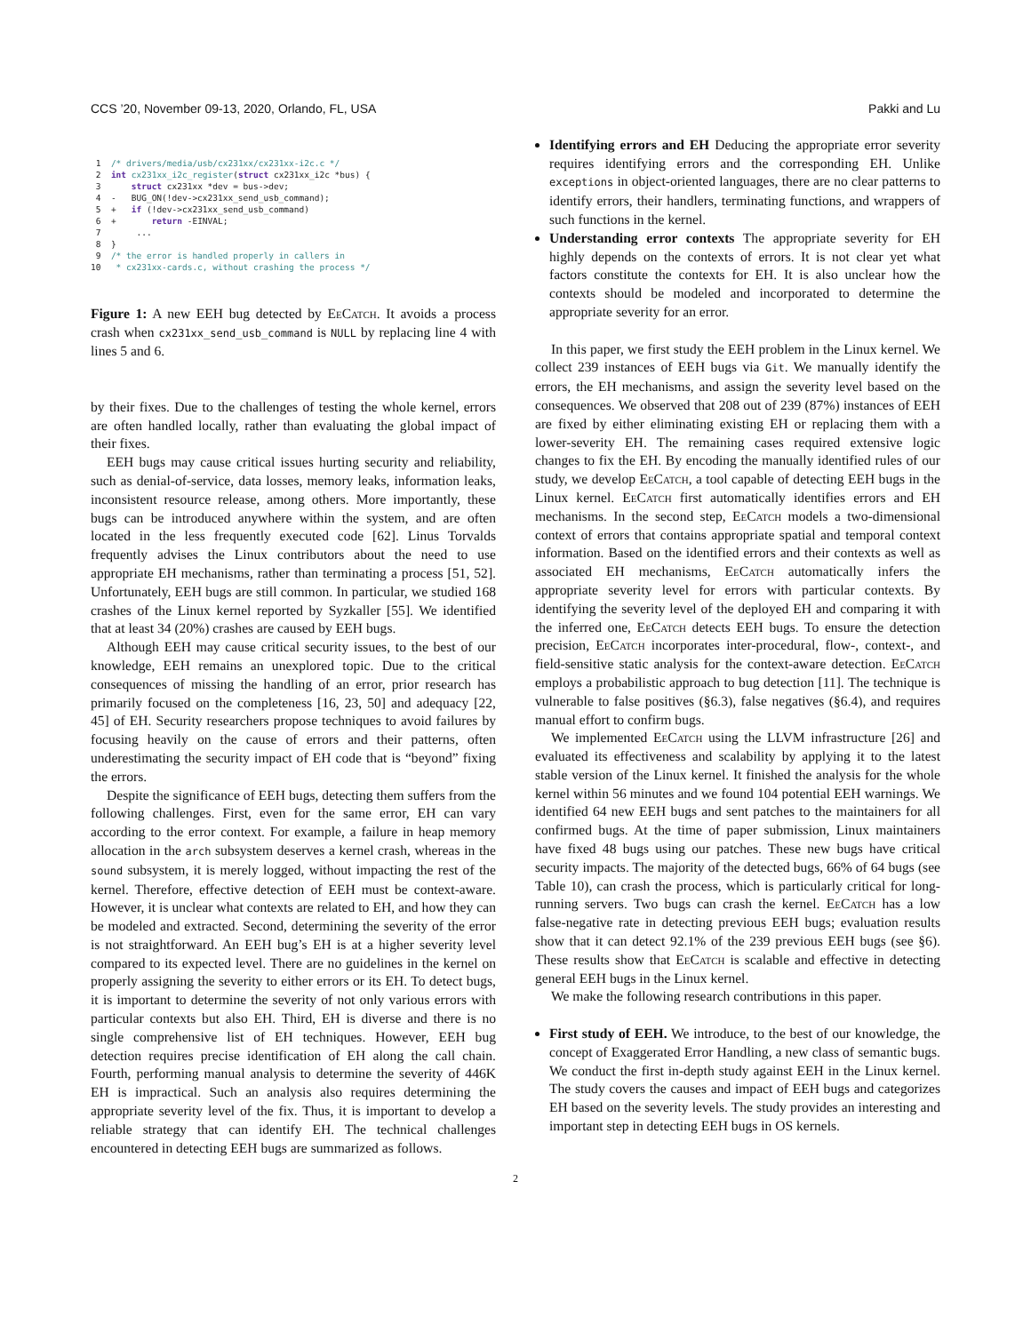CCS ’20, November 09-13, 2020, Orlando, FL, USA Pakki and Lu
 1  /* drivers/media/usb/cx231xx/cx231xx-i2c.c */
 2  int cx231xx_i2c_register(struct cx231xx_i2c *bus) {
 3      struct cx231xx *dev = bus->dev;
 4  -   BUG_ON(!dev->cx231xx_send_usb_command);
 5  +   if (!dev->cx231xx_send_usb_command)
 6  +       return -EINVAL;
 7       ...
 8  }
 9  /* the error is handled properly in callers in
10   * cx231xx-cards.c, without crashing the process */
Figure 1: A new EEH bug detected by EeCatch. It avoids a process crash when cx231xx_send_usb_command is NULL by replacing line 4 with lines 5 and 6.
by their fixes. Due to the challenges of testing the whole kernel, errors are often handled locally, rather than evaluating the global impact of their fixes.
EEH bugs may cause critical issues hurting security and reliability, such as denial-of-service, data losses, memory leaks, information leaks, inconsistent resource release, among others. More importantly, these bugs can be introduced anywhere within the system, and are often located in the less frequently executed code [62]. Linus Torvalds frequently advises the Linux contributors about the need to use appropriate EH mechanisms, rather than terminating a process [51, 52]. Unfortunately, EEH bugs are still common. In particular, we studied 168 crashes of the Linux kernel reported by Syzkaller [55]. We identified that at least 34 (20%) crashes are caused by EEH bugs.
Although EEH may cause critical security issues, to the best of our knowledge, EEH remains an unexplored topic. Due to the critical consequences of missing the handling of an error, prior research has primarily focused on the completeness [16, 23, 50] and adequacy [22, 45] of EH. Security researchers propose techniques to avoid failures by focusing heavily on the cause of errors and their patterns, often underestimating the security impact of EH code that is “beyond” fixing the errors.
Despite the significance of EEH bugs, detecting them suffers from the following challenges. First, even for the same error, EH can vary according to the error context. For example, a failure in heap memory allocation in the arch subsystem deserves a kernel crash, whereas in the sound subsystem, it is merely logged, without impacting the rest of the kernel. Therefore, effective detection of EEH must be context-aware. However, it is unclear what contexts are related to EH, and how they can be modeled and extracted. Second, determining the severity of the error is not straightforward. An EEH bug’s EH is at a higher severity level compared to its expected level. There are no guidelines in the kernel on properly assigning the severity to either errors or its EH. To detect bugs, it is important to determine the severity of not only various errors with particular contexts but also EH. Third, EH is diverse and there is no single comprehensive list of EH techniques. However, EEH bug detection requires precise identification of EH along the call chain. Fourth, performing manual analysis to determine the severity of 446K EH is impractical. Such an analysis also requires determining the appropriate severity level of the fix. Thus, it is important to develop a reliable strategy that can identify EH. The technical challenges encountered in detecting EEH bugs are summarized as follows.
Identifying errors and EH Deducing the appropriate error severity requires identifying errors and the corresponding EH. Unlike exceptions in object-oriented languages, there are no clear patterns to identify errors, their handlers, terminating functions, and wrappers of such functions in the kernel.
Understanding error contexts The appropriate severity for EH highly depends on the contexts of errors. It is not clear yet what factors constitute the contexts for EH. It is also unclear how the contexts should be modeled and incorporated to determine the appropriate severity for an error.
In this paper, we first study the EEH problem in the Linux kernel. We collect 239 instances of EEH bugs via Git. We manually identify the errors, the EH mechanisms, and assign the severity level based on the consequences. We observed that 208 out of 239 (87%) instances of EEH are fixed by either eliminating existing EH or replacing them with a lower-severity EH. The remaining cases required extensive logic changes to fix the EH. By encoding the manually identified rules of our study, we develop EeCatch, a tool capable of detecting EEH bugs in the Linux kernel. EeCatch first automatically identifies errors and EH mechanisms. In the second step, EeCatch models a two-dimensional context of errors that contains appropriate spatial and temporal context information. Based on the identified errors and their contexts as well as associated EH mechanisms, EeCatch automatically infers the appropriate severity level for errors with particular contexts. By identifying the severity level of the deployed EH and comparing it with the inferred one, EeCatch detects EEH bugs. To ensure the detection precision, EeCatch incorporates inter-procedural, flow-, context-, and field-sensitive static analysis for the context-aware detection. EeCatch employs a probabilistic approach to bug detection [11]. The technique is vulnerable to false positives (§6.3), false negatives (§6.4), and requires manual effort to confirm bugs.
We implemented EeCatch using the LLVM infrastructure [26] and evaluated its effectiveness and scalability by applying it to the latest stable version of the Linux kernel. It finished the analysis for the whole kernel within 56 minutes and we found 104 potential EEH warnings. We identified 64 new EEH bugs and sent patches to the maintainers for all confirmed bugs. At the time of paper submission, Linux maintainers have fixed 48 bugs using our patches. These new bugs have critical security impacts. The majority of the detected bugs, 66% of 64 bugs (see Table 10), can crash the process, which is particularly critical for long-running servers. Two bugs can crash the kernel. EeCatch has a low false-negative rate in detecting previous EEH bugs; evaluation results show that it can detect 92.1% of the 239 previous EEH bugs (see §6). These results show that EeCatch is scalable and effective in detecting general EEH bugs in the Linux kernel.
We make the following research contributions in this paper.
First study of EEH. We introduce, to the best of our knowledge, the concept of Exaggerated Error Handling, a new class of semantic bugs. We conduct the first in-depth study against EEH in the Linux kernel. The study covers the causes and impact of EEH bugs and categorizes EH based on the severity levels. The study provides an interesting and important step in detecting EEH bugs in OS kernels.
2